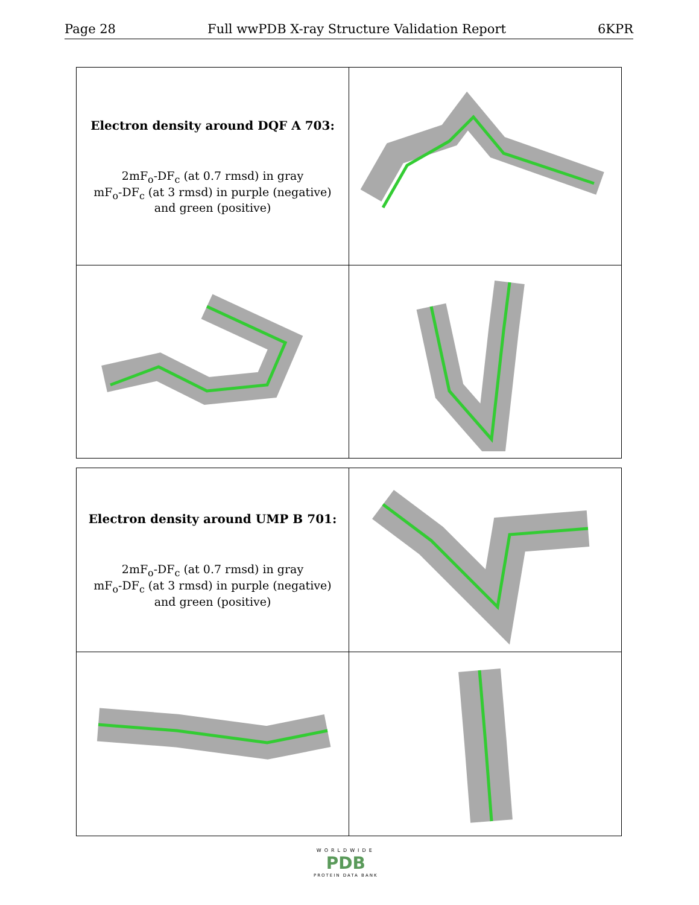Page 28 Full wwPDB X-ray Structure Validation Report 6KPR
| Electron density around DQF A 703: 2mF<sub>o</sub>-DF<sub>c</sub> (at 0.7 rmsd) in gray mF<sub>o</sub>-DF<sub>c</sub> (at 3 rmsd) in purple (negative) and green (positive) | |
| Electron density around UMP B 701: 2mF<sub>o</sub>-DF<sub>c</sub> (at 0.7 rmsd) in gray mF<sub>o</sub>-DF<sub>c</sub> (at 3 rmsd) in purple (negative) and green (positive) | |
WORLDWIDE
PDB
PROTEIN DATA BANK